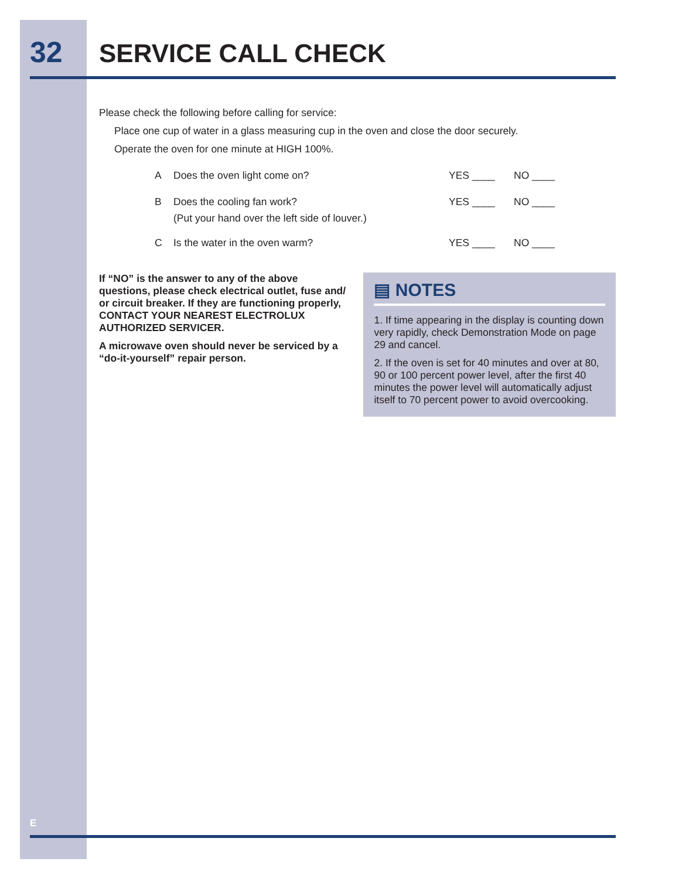32 SERVICE CALL CHECK
Please check the following before calling for service:
Place one cup of water in a glass measuring cup in the oven and close the door securely.
Operate the oven for one minute at HIGH 100%.
A Does the oven light come on? YES ____ NO ____
B Does the cooling fan work?
(Put your hand over the left side of louver.) YES ____ NO ____
C Is the water in the oven warm? YES ____ NO ____
If “NO” is the answer to any of the above questions, please check electrical outlet, fuse and/ or circuit breaker. If they are functioning properly, CONTACT YOUR NEAREST ELECTROLUX AUTHORIZED SERVICER.
A microwave oven should never be serviced by a “do-it-yourself” repair person.
▤ NOTES
1. If time appearing in the display is counting down very rapidly, check Demonstration Mode on page 29 and cancel.
2. If the oven is set for 40 minutes and over at 80, 90 or 100 percent power level, after the first 40 minutes the power level will automatically adjust itself to 70 percent power to avoid overcooking.
E